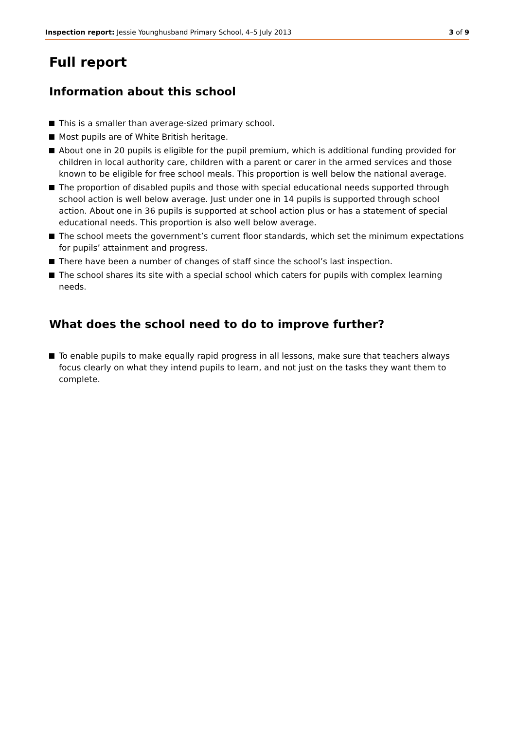Inspection report: Jessie Younghusband Primary School, 4–5 July 2013
3 of 9
Full report
Information about this school
This is a smaller than average-sized primary school.
Most pupils are of White British heritage.
About one in 20 pupils is eligible for the pupil premium, which is additional funding provided for children in local authority care, children with a parent or carer in the armed services and those known to be eligible for free school meals. This proportion is well below the national average.
The proportion of disabled pupils and those with special educational needs supported through school action is well below average. Just under one in 14 pupils is supported through school action. About one in 36 pupils is supported at school action plus or has a statement of special educational needs. This proportion is also well below average.
The school meets the government’s current floor standards, which set the minimum expectations for pupils’ attainment and progress.
There have been a number of changes of staff since the school’s last inspection.
The school shares its site with a special school which caters for pupils with complex learning needs.
What does the school need to do to improve further?
To enable pupils to make equally rapid progress in all lessons, make sure that teachers always focus clearly on what they intend pupils to learn, and not just on the tasks they want them to complete.